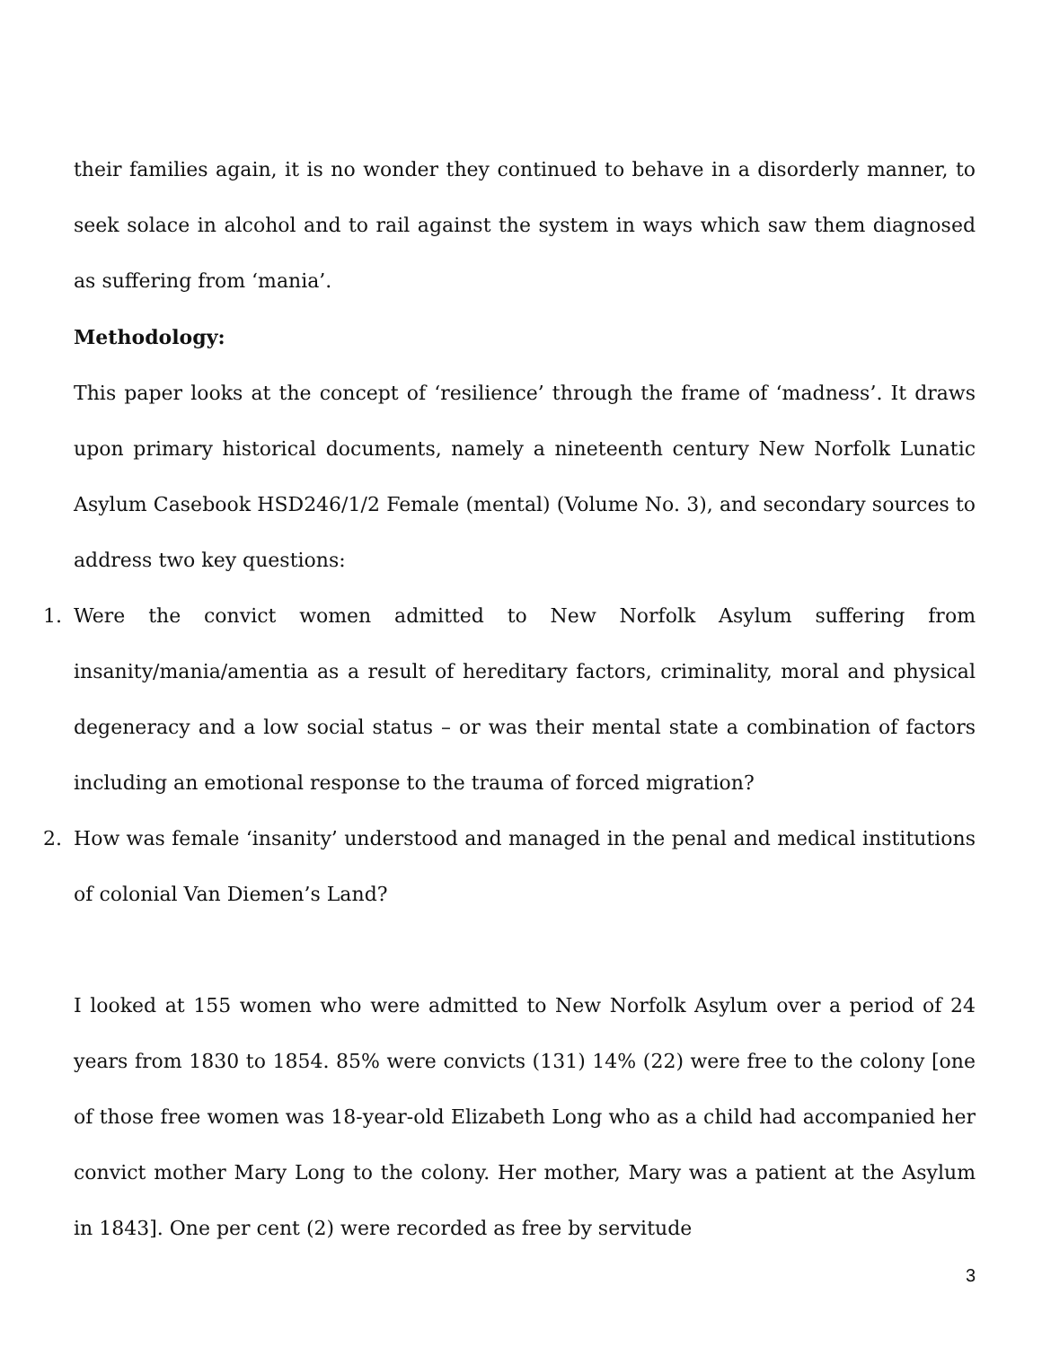their families again, it is no wonder they continued to behave in a disorderly manner, to seek solace in alcohol and to rail against the system in ways which saw them diagnosed as suffering from ‘mania’.
Methodology:
This paper looks at the concept of ‘resilience’ through the frame of ‘madness’. It draws upon primary historical documents, namely a nineteenth century New Norfolk Lunatic Asylum Casebook HSD246/1/2 Female (mental) (Volume No. 3), and secondary sources to address two key questions:
1. Were the convict women admitted to New Norfolk Asylum suffering from insanity/mania/amentia as a result of hereditary factors, criminality, moral and physical degeneracy and a low social status – or was their mental state a combination of factors including an emotional response to the trauma of forced migration?
2. How was female ‘insanity’ understood and managed in the penal and medical institutions of colonial Van Diemen’s Land?
I looked at 155 women who were admitted to New Norfolk Asylum over a period of 24 years from 1830 to 1854. 85% were convicts (131) 14% (22) were free to the colony [one of those free women was 18-year-old Elizabeth Long who as a child had accompanied her convict mother Mary Long to the colony. Her mother, Mary was a patient at the Asylum in 1843]. One per cent (2) were recorded as free by servitude
3